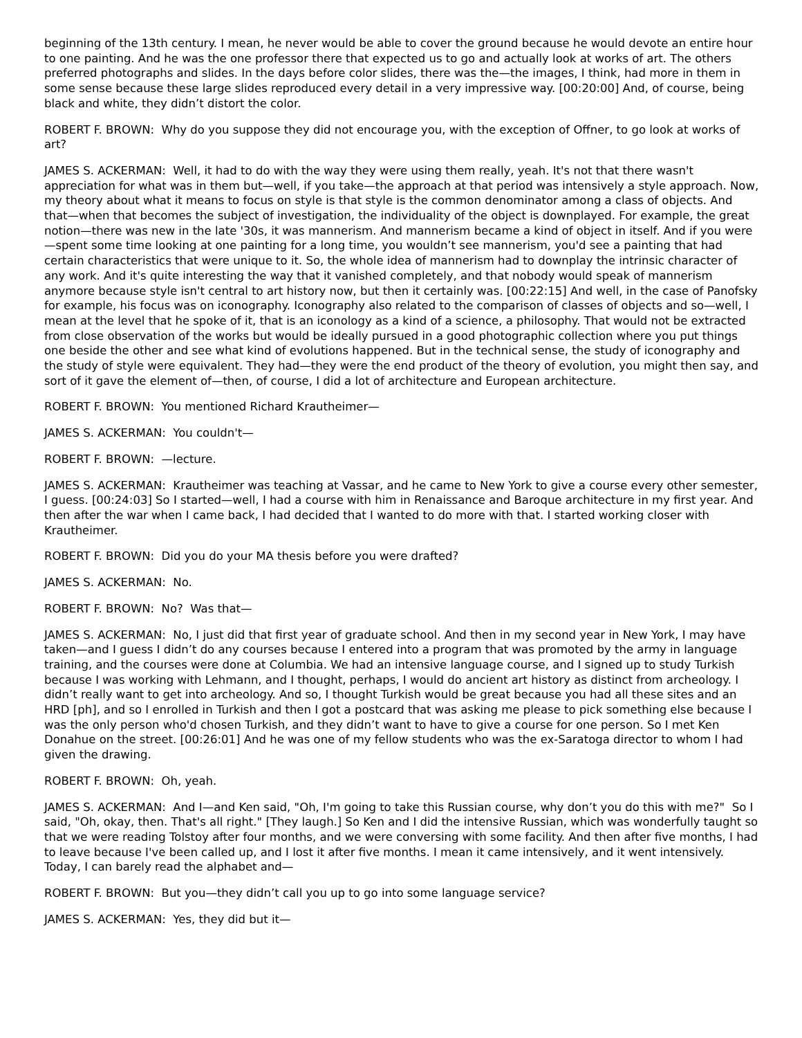beginning of the 13th century. I mean, he never would be able to cover the ground because he would devote an entire hour to one painting. And he was the one professor there that expected us to go and actually look at works of art. The others preferred photographs and slides. In the days before color slides, there was the—the images, I think, had more in them in some sense because these large slides reproduced every detail in a very impressive way. [00:20:00] And, of course, being black and white, they didn’t distort the color.
ROBERT F. BROWN: Why do you suppose they did not encourage you, with the exception of Offner, to go look at works of art?
JAMES S. ACKERMAN: Well, it had to do with the way they were using them really, yeah. It's not that there wasn't appreciation for what was in them but—well, if you take—the approach at that period was intensively a style approach. Now, my theory about what it means to focus on style is that style is the common denominator among a class of objects. And that—when that becomes the subject of investigation, the individuality of the object is downplayed. For example, the great notion—there was new in the late '30s, it was mannerism. And mannerism became a kind of object in itself. And if you were—spent some time looking at one painting for a long time, you wouldn’t see mannerism, you'd see a painting that had certain characteristics that were unique to it. So, the whole idea of mannerism had to downplay the intrinsic character of any work. And it's quite interesting the way that it vanished completely, and that nobody would speak of mannerism anymore because style isn't central to art history now, but then it certainly was. [00:22:15] And well, in the case of Panofsky for example, his focus was on iconography. Iconography also related to the comparison of classes of objects and so—well, I mean at the level that he spoke of it, that is an iconology as a kind of a science, a philosophy. That would not be extracted from close observation of the works but would be ideally pursued in a good photographic collection where you put things one beside the other and see what kind of evolutions happened. But in the technical sense, the study of iconography and the study of style were equivalent. They had—they were the end product of the theory of evolution, you might then say, and sort of it gave the element of—then, of course, I did a lot of architecture and European architecture.
ROBERT F. BROWN: You mentioned Richard Krautheimer—
JAMES S. ACKERMAN: You couldn't—
ROBERT F. BROWN: —lecture.
JAMES S. ACKERMAN: Krautheimer was teaching at Vassar, and he came to New York to give a course every other semester, I guess. [00:24:03] So I started—well, I had a course with him in Renaissance and Baroque architecture in my first year. And then after the war when I came back, I had decided that I wanted to do more with that. I started working closer with Krautheimer.
ROBERT F. BROWN: Did you do your MA thesis before you were drafted?
JAMES S. ACKERMAN: No.
ROBERT F. BROWN: No? Was that—
JAMES S. ACKERMAN: No, I just did that first year of graduate school. And then in my second year in New York, I may have taken—and I guess I didn’t do any courses because I entered into a program that was promoted by the army in language training, and the courses were done at Columbia. We had an intensive language course, and I signed up to study Turkish because I was working with Lehmann, and I thought, perhaps, I would do ancient art history as distinct from archeology. I didn’t really want to get into archeology. And so, I thought Turkish would be great because you had all these sites and an HRD [ph], and so I enrolled in Turkish and then I got a postcard that was asking me please to pick something else because I was the only person who'd chosen Turkish, and they didn’t want to have to give a course for one person. So I met Ken Donahue on the street. [00:26:01] And he was one of my fellow students who was the ex-Saratoga director to whom I had given the drawing.
ROBERT F. BROWN: Oh, yeah.
JAMES S. ACKERMAN: And I—and Ken said, "Oh, I'm going to take this Russian course, why don’t you do this with me?" So I said, "Oh, okay, then. That's all right." [They laugh.] So Ken and I did the intensive Russian, which was wonderfully taught so that we were reading Tolstoy after four months, and we were conversing with some facility. And then after five months, I had to leave because I've been called up, and I lost it after five months. I mean it came intensively, and it went intensively. Today, I can barely read the alphabet and—
ROBERT F. BROWN: But you—they didn’t call you up to go into some language service?
JAMES S. ACKERMAN: Yes, they did but it—